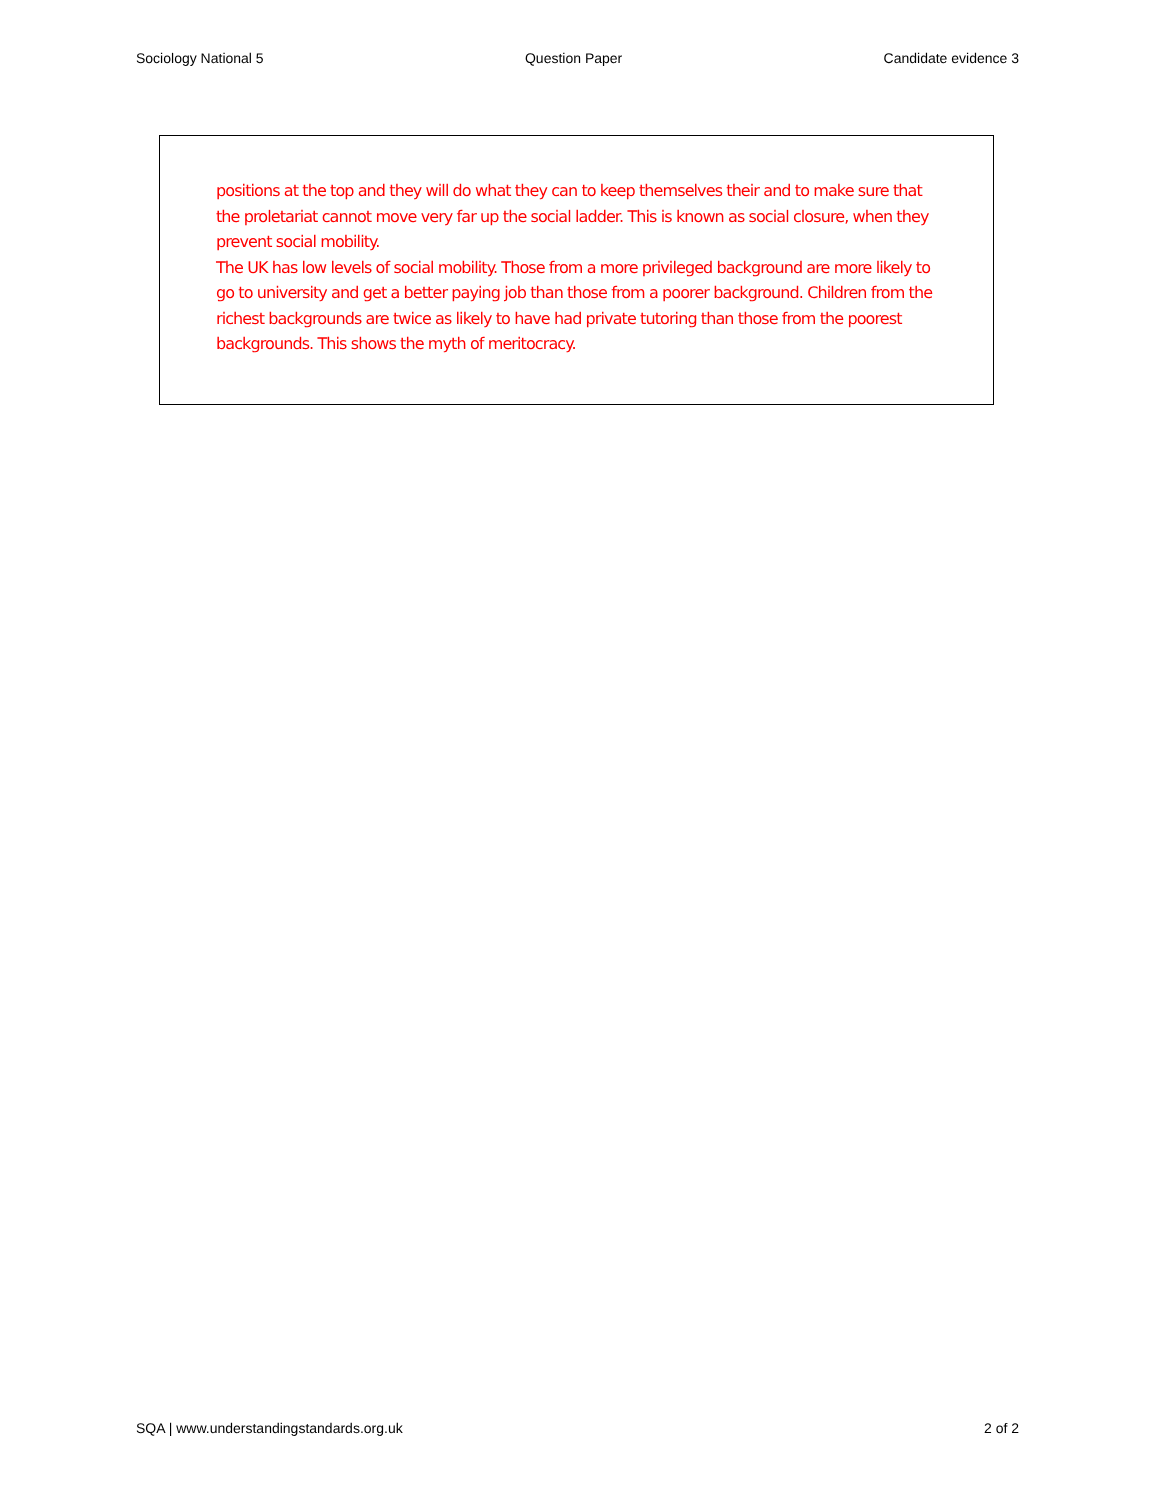Sociology National 5 Question Paper Candidate evidence 3
positions at the top and they will do what they can to keep themselves their and to make sure that the proletariat cannot move very far up the social ladder. This is known as social closure, when they prevent social mobility.
The UK has low levels of social mobility. Those from a more privileged background are more likely to go to university and get a better paying job than those from a poorer background. Children from the richest backgrounds are twice as likely to have had private tutoring than those from the poorest backgrounds. This shows the myth of meritocracy.
SQA | www.understandingstandards.org.uk 2 of 2